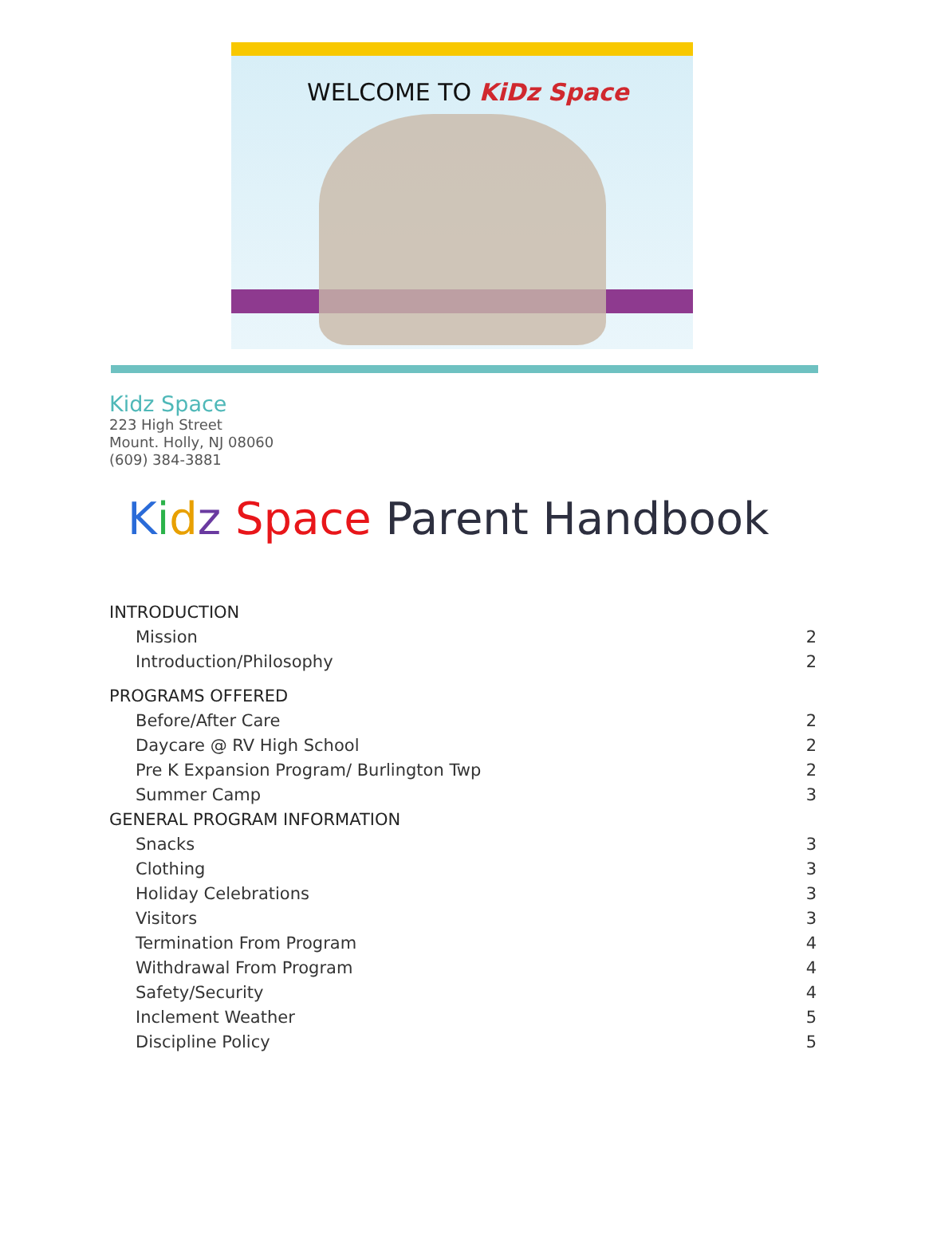WELCOME TO KiDz Space
Kidz Space
223 High Street
Mount. Holly, NJ 08060
(609) 384-3881
Kidz Space Parent Handbook
INTRODUCTION
Mission 2
Introduction/Philosophy 2
PROGRAMS OFFERED
Before/After Care 2
Daycare @ RV High School 2
Pre K Expansion Program/ Burlington Twp 2
Summer Camp 3
GENERAL PROGRAM INFORMATION
Snacks 3
Clothing 3
Holiday Celebrations 3
Visitors 3
Termination From Program 4
Withdrawal From Program 4
Safety/Security 4
Inclement Weather 5
Discipline Policy 5